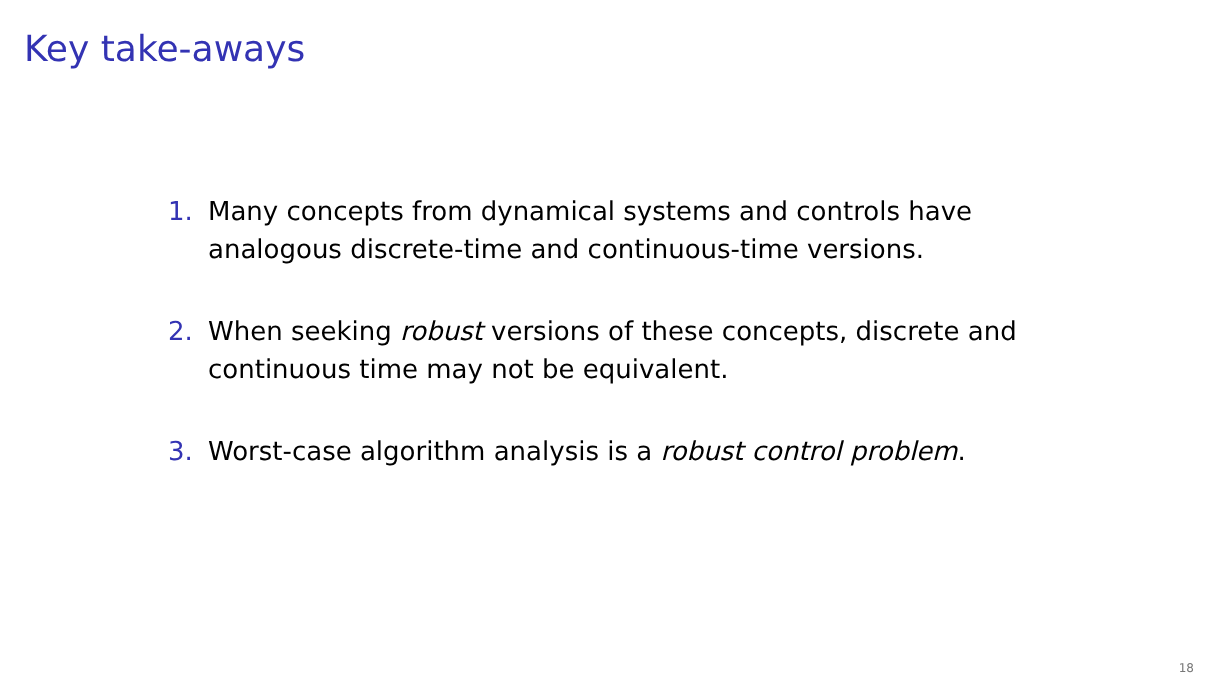Key take-aways
1. Many concepts from dynamical systems and controls have analogous discrete-time and continuous-time versions.
2. When seeking robust versions of these concepts, discrete and continuous time may not be equivalent.
3. Worst-case algorithm analysis is a robust control problem.
18